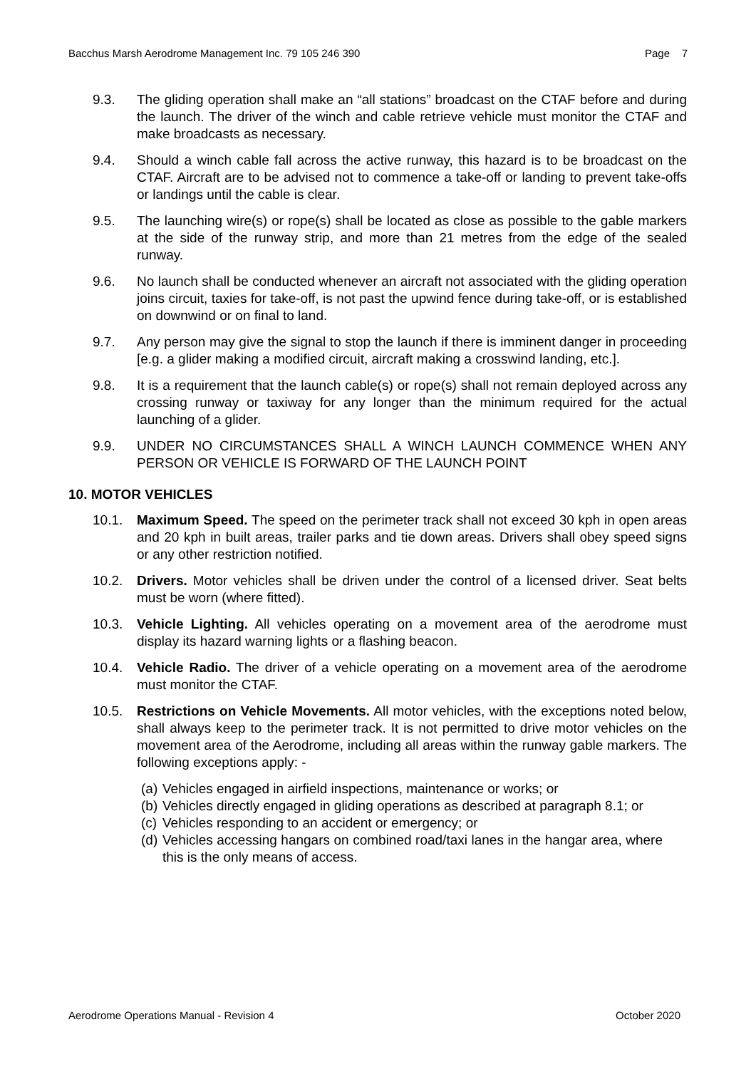Bacchus Marsh Aerodrome Management Inc. 79 105 246 390 Page 7
9.3. The gliding operation shall make an “all stations” broadcast on the CTAF before and during the launch. The driver of the winch and cable retrieve vehicle must monitor the CTAF and make broadcasts as necessary.
9.4. Should a winch cable fall across the active runway, this hazard is to be broadcast on the CTAF. Aircraft are to be advised not to commence a take-off or landing to prevent take-offs or landings until the cable is clear.
9.5. The launching wire(s) or rope(s) shall be located as close as possible to the gable markers at the side of the runway strip, and more than 21 metres from the edge of the sealed runway.
9.6. No launch shall be conducted whenever an aircraft not associated with the gliding operation joins circuit, taxies for take-off, is not past the upwind fence during take-off, or is established on downwind or on final to land.
9.7. Any person may give the signal to stop the launch if there is imminent danger in proceeding [e.g. a glider making a modified circuit, aircraft making a crosswind landing, etc.].
9.8. It is a requirement that the launch cable(s) or rope(s) shall not remain deployed across any crossing runway or taxiway for any longer than the minimum required for the actual launching of a glider.
9.9. UNDER NO CIRCUMSTANCES SHALL A WINCH LAUNCH COMMENCE WHEN ANY PERSON OR VEHICLE IS FORWARD OF THE LAUNCH POINT
10. MOTOR VEHICLES
10.1. Maximum Speed. The speed on the perimeter track shall not exceed 30 kph in open areas and 20 kph in built areas, trailer parks and tie down areas. Drivers shall obey speed signs or any other restriction notified.
10.2. Drivers. Motor vehicles shall be driven under the control of a licensed driver. Seat belts must be worn (where fitted).
10.3. Vehicle Lighting. All vehicles operating on a movement area of the aerodrome must display its hazard warning lights or a flashing beacon.
10.4. Vehicle Radio. The driver of a vehicle operating on a movement area of the aerodrome must monitor the CTAF.
10.5. Restrictions on Vehicle Movements. All motor vehicles, with the exceptions noted below, shall always keep to the perimeter track. It is not permitted to drive motor vehicles on the movement area of the Aerodrome, including all areas within the runway gable markers. The following exceptions apply: -
(a)
Vehicles engaged in airfield inspections, maintenance or works; or
(b)
Vehicles directly engaged in gliding operations as described at paragraph 8.1; or
(c)
Vehicles responding to an accident or emergency; or
(d)
Vehicles accessing hangars on combined road/taxi lanes in the hangar area, where this is the only means of access.
Aerodrome Operations Manual - Revision 4 October 2020